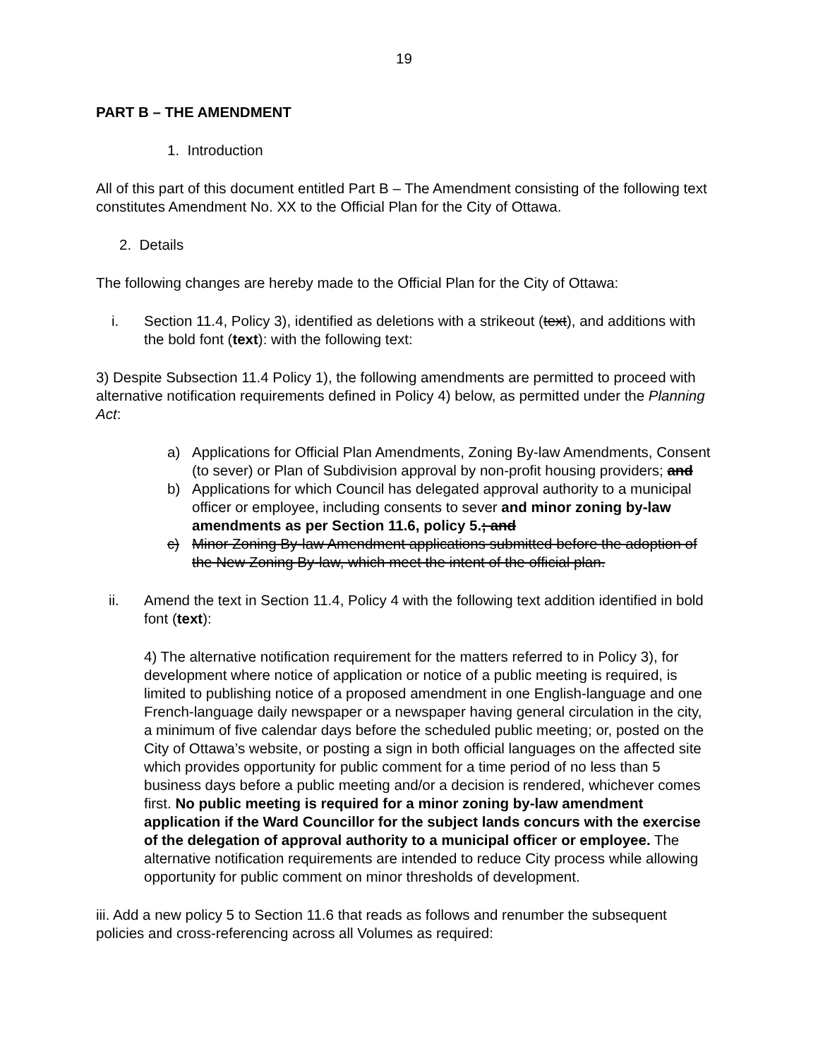19
PART B – THE AMENDMENT
1. Introduction
All of this part of this document entitled Part B – The Amendment consisting of the following text constitutes Amendment No. XX to the Official Plan for the City of Ottawa.
2. Details
The following changes are hereby made to the Official Plan for the City of Ottawa:
i. Section 11.4, Policy 3), identified as deletions with a strikeout (text), and additions with the bold font (text): with the following text:
3) Despite Subsection 11.4 Policy 1), the following amendments are permitted to proceed with alternative notification requirements defined in Policy 4) below, as permitted under the Planning Act:
a) Applications for Official Plan Amendments, Zoning By-law Amendments, Consent (to sever) or Plan of Subdivision approval by non-profit housing providers; and
b) Applications for which Council has delegated approval authority to a municipal officer or employee, including consents to sever and minor zoning by-law amendments as per Section 11.6, policy 5.; and
c) Minor Zoning By-law Amendment applications submitted before the adoption of the New Zoning By-law, which meet the intent of the official plan.
ii. Amend the text in Section 11.4, Policy 4 with the following text addition identified in bold font (text):
4) The alternative notification requirement for the matters referred to in Policy 3), for development where notice of application or notice of a public meeting is required, is limited to publishing notice of a proposed amendment in one English-language and one French-language daily newspaper or a newspaper having general circulation in the city, a minimum of five calendar days before the scheduled public meeting; or, posted on the City of Ottawa’s website, or posting a sign in both official languages on the affected site which provides opportunity for public comment for a time period of no less than 5 business days before a public meeting and/or a decision is rendered, whichever comes first. No public meeting is required for a minor zoning by-law amendment application if the Ward Councillor for the subject lands concurs with the exercise of the delegation of approval authority to a municipal officer or employee. The alternative notification requirements are intended to reduce City process while allowing opportunity for public comment on minor thresholds of development.
iii. Add a new policy 5 to Section 11.6 that reads as follows and renumber the subsequent policies and cross-referencing across all Volumes as required: